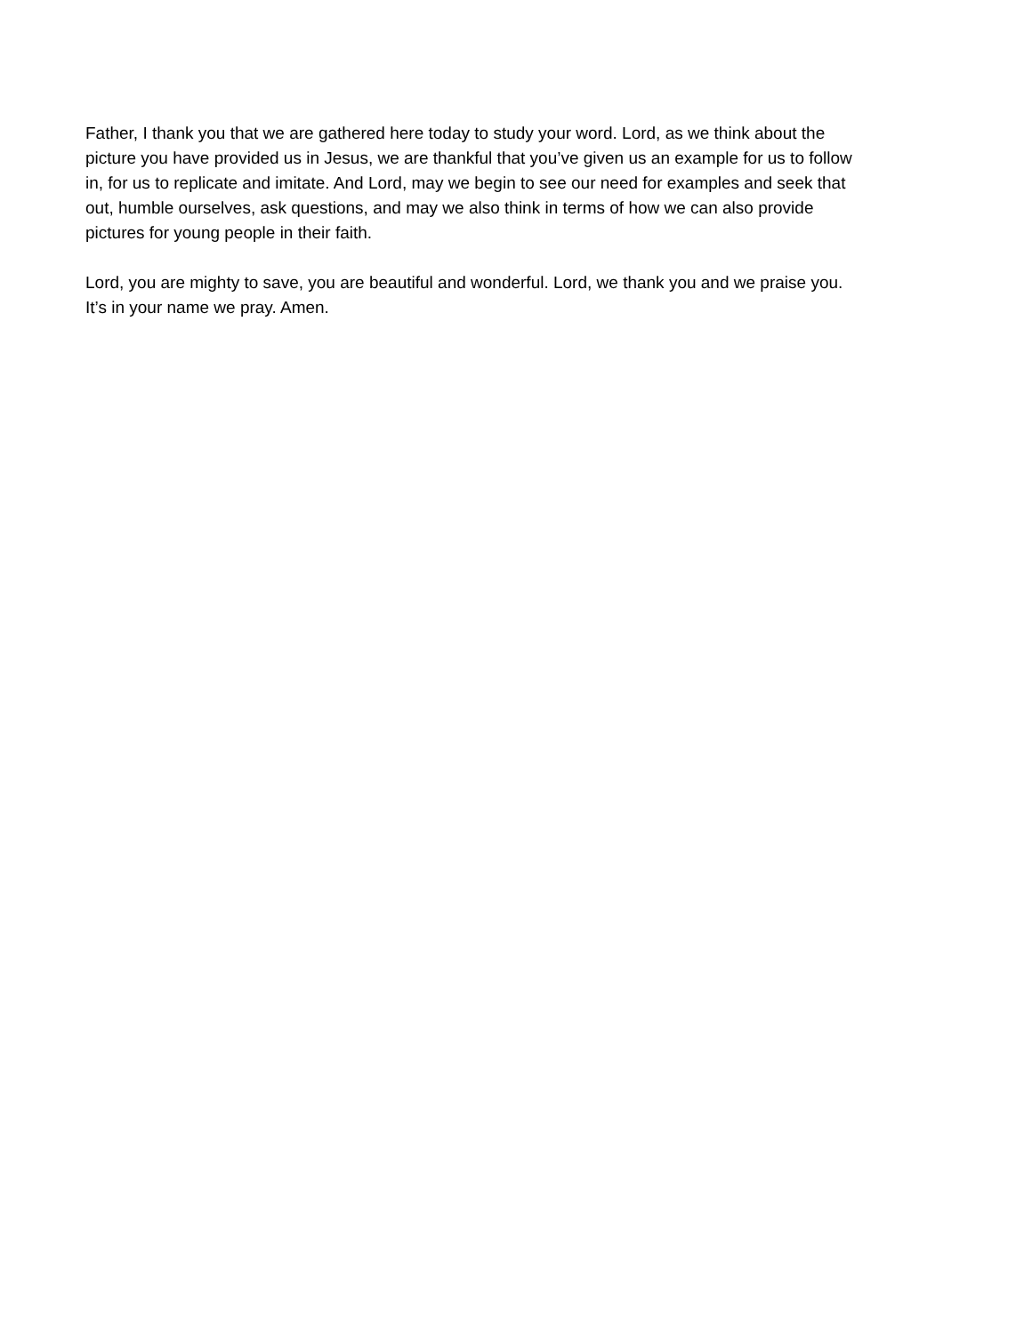Father, I thank you that we are gathered here today to study your word. Lord, as we think about the picture you have provided us in Jesus, we are thankful that you’ve given us an example for us to follow in, for us to replicate and imitate. And Lord, may we begin to see our need for examples and seek that out, humble ourselves, ask questions, and may we also think in terms of how we can also provide pictures for young people in their faith.
Lord, you are mighty to save, you are beautiful and wonderful. Lord, we thank you and we praise you. It’s in your name we pray. Amen.